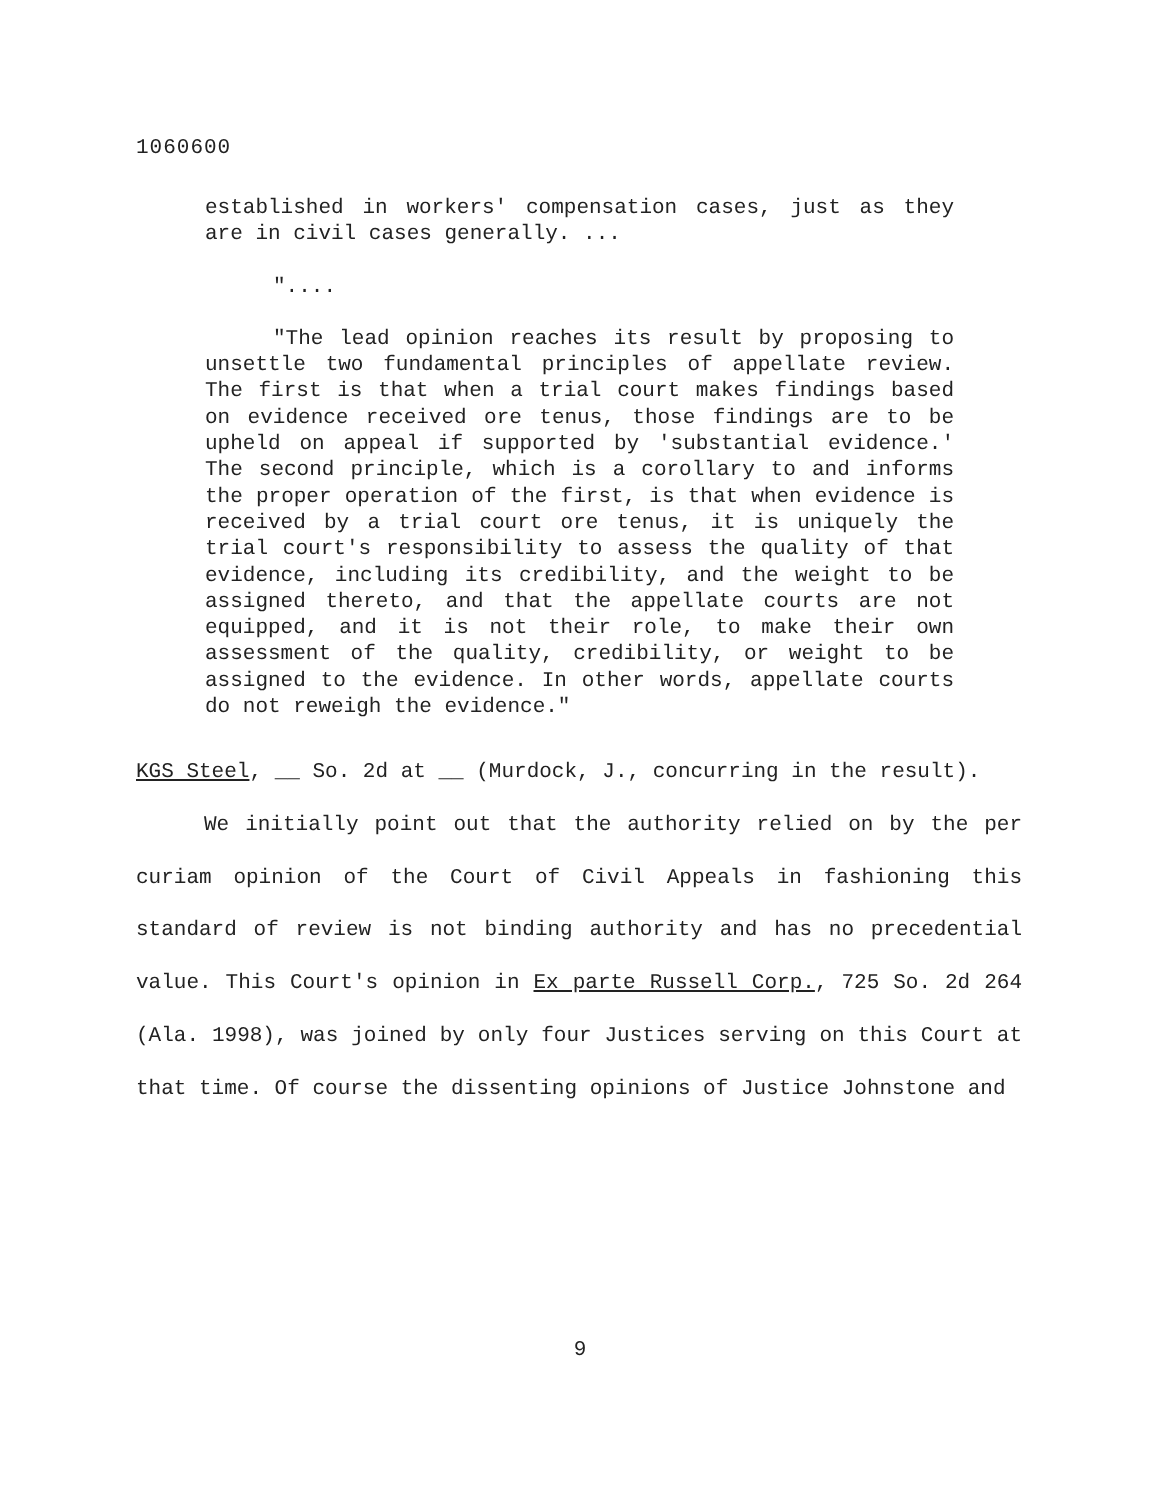1060600
established in workers' compensation cases, just as they are in civil cases generally. ...
"....
"The lead opinion reaches its result by proposing to unsettle two fundamental principles of appellate review. The first is that when a trial court makes findings based on evidence received ore tenus, those findings are to be upheld on appeal if supported by 'substantial evidence.' The second principle, which is a corollary to and informs the proper operation of the first, is that when evidence is received by a trial court ore tenus, it is uniquely the trial court's responsibility to assess the quality of that evidence, including its credibility, and the weight to be assigned thereto, and that the appellate courts are not equipped, and it is not their role, to make their own assessment of the quality, credibility, or weight to be assigned to the evidence. In other words, appellate courts do not reweigh the evidence."
KGS Steel, __ So. 2d at __ (Murdock, J., concurring in the result).
We initially point out that the authority relied on by the per curiam opinion of the Court of Civil Appeals in fashioning this standard of review is not binding authority and has no precedential value. This Court's opinion in Ex parte Russell Corp., 725 So. 2d 264 (Ala. 1998), was joined by only four Justices serving on this Court at that time. Of course the dissenting opinions of Justice Johnstone and
9